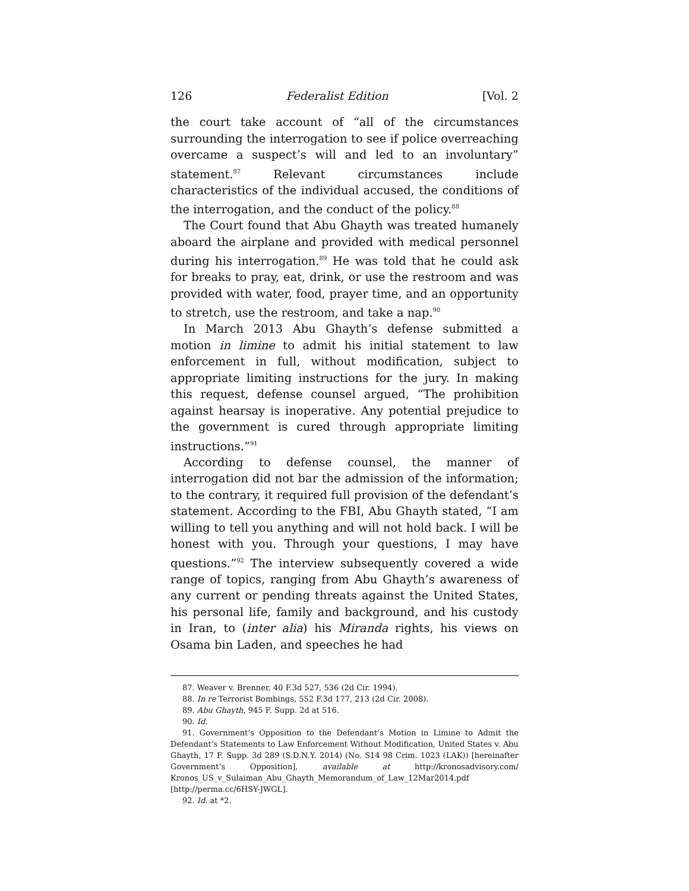126 Federalist Edition [Vol. 2
the court take account of “all of the circumstances surrounding the interrogation to see if police overreaching overcame a suspect’s will and led to an involuntary” statement.<sup>87</sup> Relevant circumstances include characteristics of the individual accused, the conditions of the interrogation, and the conduct of the policy.<sup>88</sup>
The Court found that Abu Ghayth was treated humanely aboard the airplane and provided with medical personnel during his interrogation.<sup>89</sup> He was told that he could ask for breaks to pray, eat, drink, or use the restroom and was provided with water, food, prayer time, and an opportunity to stretch, use the restroom, and take a nap.<sup>90</sup>
In March 2013 Abu Ghayth’s defense submitted a motion in limine to admit his initial statement to law enforcement in full, without modification, subject to appropriate limiting instructions for the jury. In making this request, defense counsel argued, “The prohibition against hearsay is inoperative. Any potential prejudice to the government is cured through appropriate limiting instructions.”<sup>91</sup>
According to defense counsel, the manner of interrogation did not bar the admission of the information; to the contrary, it required full provision of the defendant’s statement. According to the FBI, Abu Ghayth stated, “I am willing to tell you anything and will not hold back. I will be honest with you. Through your questions, I may have questions.”<sup>92</sup> The interview subsequently covered a wide range of topics, ranging from Abu Ghayth’s awareness of any current or pending threats against the United States, his personal life, family and background, and his custody in Iran, to (inter alia) his Miranda rights, his views on Osama bin Laden, and speeches he had
87. Weaver v. Brenner, 40 F.3d 527, 536 (2d Cir. 1994).
88. In re Terrorist Bombings, 552 F.3d 177, 213 (2d Cir. 2008).
89. Abu Ghayth, 945 F. Supp. 2d at 516.
90. Id.
91. Government’s Opposition to the Defendant’s Motion in Limine to Admit the Defendant’s Statements to Law Enforcement Without Modification, United States v. Abu Ghayth, 17 F. Supp. 3d 289 (S.D.N.Y. 2014) (No. S14 98 Crim. 1023 (LAK)) [hereinafter Government’s Opposition], available at http://kronosadvisory.com/ Kronos_US_v_Sulaiman_Abu_Ghayth_Memorandum_of_Law_12Mar2014.pdf [http://perma.cc/6HSY-JWGL].
92. Id. at *2.